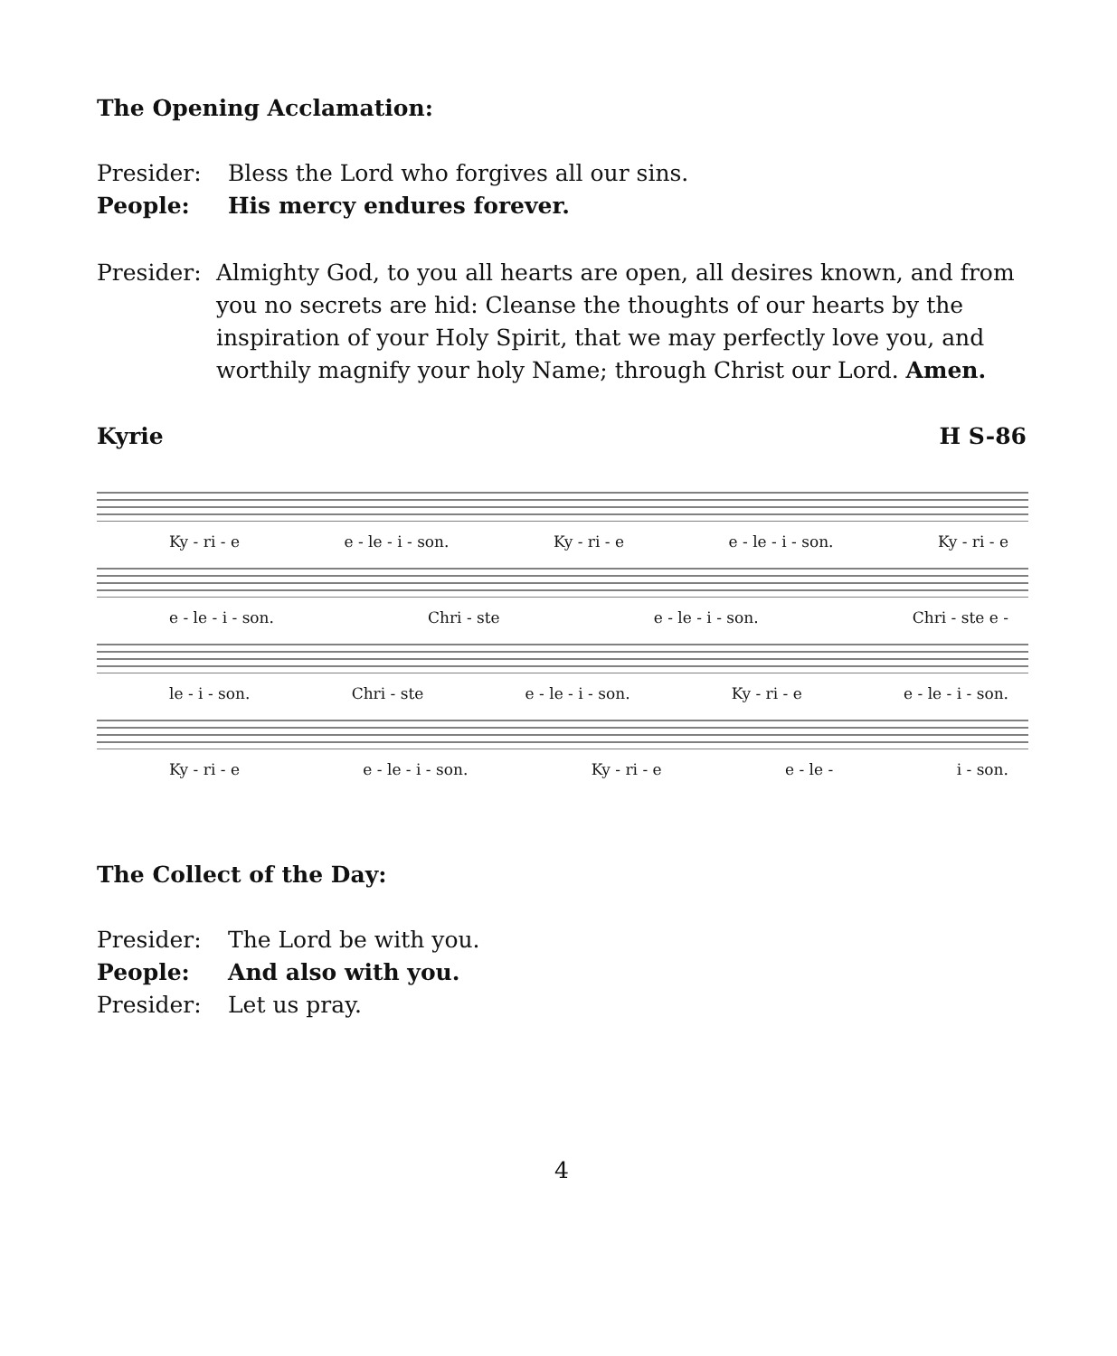The Opening Acclamation:
Presider: Bless the Lord who forgives all our sins.
People: His mercy endures forever.
Presider: Almighty God, to you all hearts are open, all desires known, and from you no secrets are hid: Cleanse the thoughts of our hearts by the inspiration of your Holy Spirit, that we may perfectly love you, and worthily magnify your holy Name; through Christ our Lord. Amen.
Kyrie H S-86
Ky - ri - e e - le - i - son. Ky - ri - e e - le - i - son. Ky - ri - e
e - le - i - son. Chri - ste e - le - i - son. Chri - ste e -
le - i - son. Chri - ste e - le - i - son. Ky - ri - e e - le - i - son.
Ky - ri - e e - le - i - son. Ky - ri - e e - le - i - son.
The Collect of the Day:
Presider: The Lord be with you.
People: And also with you.
Presider: Let us pray.
4